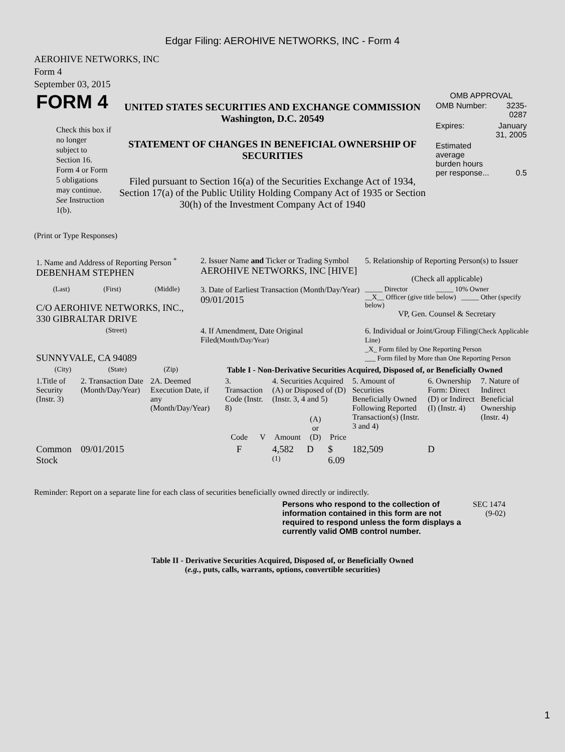Edgar Filing: AEROHIVE NETWORKS, INC - Form 4
AEROHIVE NETWORKS, INC
Form 4
September 03, 2015
| FORM 4 Check this box if no longer subject to Section 16. Form 4 or Form 5 obligations may continue. See Instruction 1(b). | UNITED STATES SECURITIES AND EXCHANGE COMMISSION Washington, D.C. 20549 STATEMENT OF CHANGES IN BENEFICIAL OWNERSHIP OF SECURITIES Filed pursuant to Section 16(a) of the Securities Exchange Act of 1934, Section 17(a) of the Public Utility Holding Company Act of 1935 or Section 30(h) of the Investment Company Act of 1940 | OMB APPROVAL / OMB Number: / 3235-0287 / / Expires: / January 31, 2005 / / Estimated average burden hours per response... / 0.5 / |
(Print or Type Responses)
| 1. Name and Address of Reporting Person <sup>*</sup> DEBENHAM STEPHEN | 2. Issuer Name and Ticker or Trading Symbol AEROHIVE NETWORKS, INC [HIVE] | 5. Relationship of Reporting Person(s) to Issuer (Check all applicable) |
| (Last) (First) (Middle) C/O AEROHIVE NETWORKS, INC., 330 GIBRALTAR DRIVE | 3. Date of Earliest Transaction (Month/Day/Year) 09/01/2015 | _____ Director _____ 10% Owner __X__ Officer (give title below) _____ Other (specify below) VP, Gen. Counsel & Secretary |
| (Street) SUNNYVALE, CA 94089 | 4. If Amendment, Date Original Filed (Month/Day/Year) | 6. Individual or Joint/Group Filing (Check Applicable Line) _X_ Form filed by One Reporting Person ___ Form filed by More than One Reporting Person |
| (City) (State) (Zip) | Table I - Non-Derivative Securities Acquired, Disposed of, or Beneficially Owned | |
| 1.Title of Security (Instr. 3) | 2. Transaction Date (Month/Day/Year) | 2A. Deemed Execution Date, if any (Month/Day/Year) | 3. Transaction Code (Instr. 8) | | 4. Securities Acquired (A) or Disposed of (D) (Instr. 3, 4 and 5) | | | 5. Amount of Securities Beneficially Owned Following Reported Transaction(s) (Instr. 3 and 4) | 6. Ownership Form: Direct (D) or Indirect (I) (Instr. 4) | 7. Nature of Indirect Beneficial Ownership (Instr. 4) |
| --- | --- | --- | --- | --- | --- | --- | --- | --- | --- | --- |
| | | | Code | V | Amount | (A) or (D) | Price | | | |
| Common Stock | 09/01/2015 | | F | | 4,582 <sup>(1)</sup> | D | $ 6.09 | 182,509 | D | |
Reminder: Report on a separate line for each class of securities beneficially owned directly or indirectly.
Persons who respond to the collection of information contained in this form are not required to respond unless the form displays a currently valid OMB control number.
SEC 1474
(9-02)
Table II - Derivative Securities Acquired, Disposed of, or Beneficially Owned
(e.g., puts, calls, warrants, options, convertible securities)
1